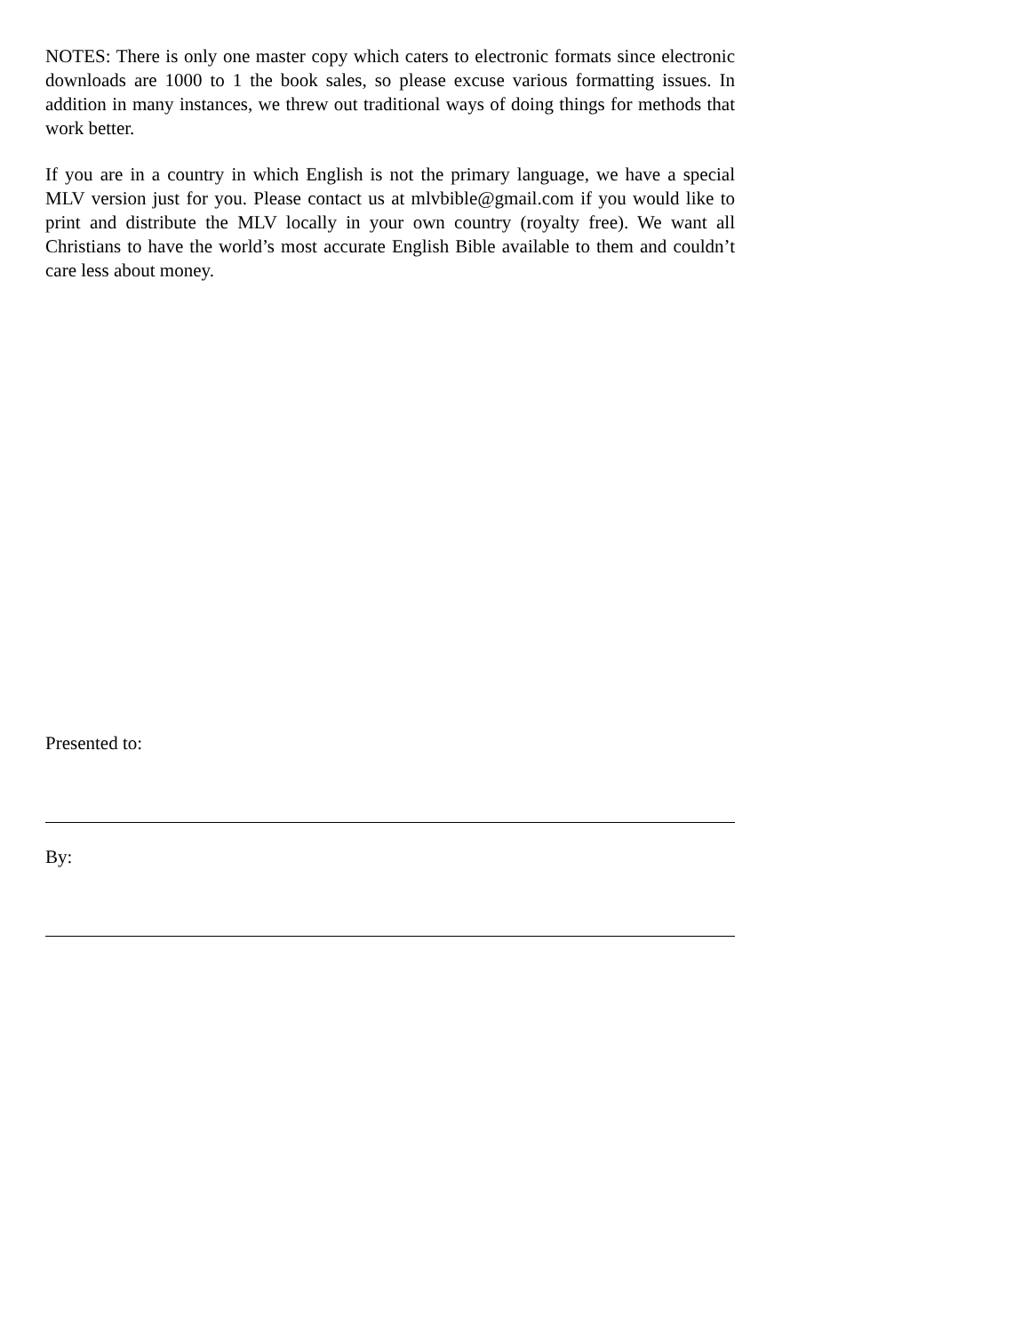NOTES: There is only one master copy which caters to electronic formats since electronic downloads are 1000 to 1 the book sales, so please excuse various formatting issues. In addition in many instances, we threw out traditional ways of doing things for methods that work better.
If you are in a country in which English is not the primary language, we have a special MLV version just for you. Please contact us at mlvbible@gmail.com if you would like to print and distribute the MLV locally in your own country (royalty free). We want all Christians to have the world’s most accurate English Bible available to them and couldn’t care less about money.
Presented to:
By: